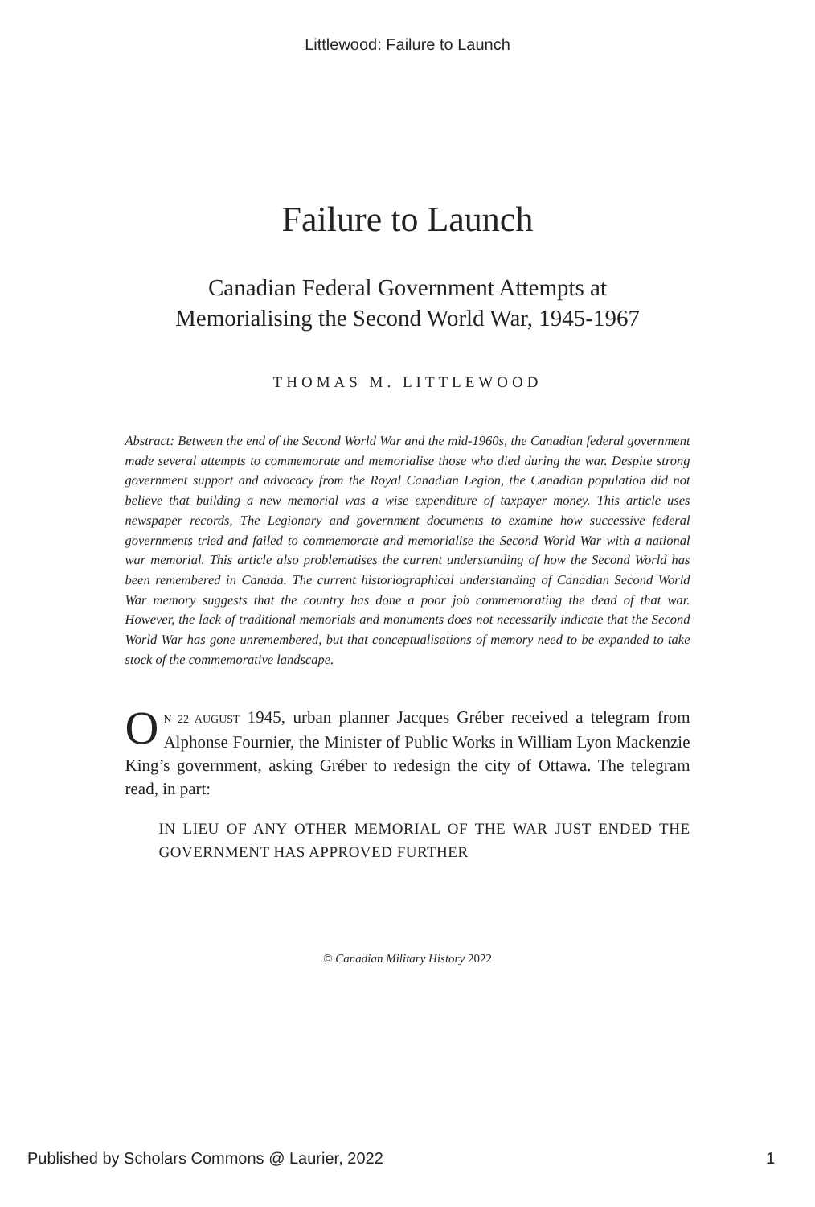Littlewood: Failure to Launch
Failure to Launch
Canadian Federal Government Attempts at
Memorialising the Second World War, 1945-1967
THOMAS M. LITTLEWOOD
Abstract: Between the end of the Second World War and the mid-1960s, the Canadian federal government made several attempts to commemorate and memorialise those who died during the war. Despite strong government support and advocacy from the Royal Canadian Legion, the Canadian population did not believe that building a new memorial was a wise expenditure of taxpayer money. This article uses newspaper records, The Legionary and government documents to examine how successive federal governments tried and failed to commemorate and memorialise the Second World War with a national war memorial. This article also problematises the current understanding of how the Second World has been remembered in Canada. The current historiographical understanding of Canadian Second World War memory suggests that the country has done a poor job commemorating the dead of that war. However, the lack of traditional memorials and monuments does not necessarily indicate that the Second World War has gone unremembered, but that conceptualisations of memory need to be expanded to take stock of the commemorative landscape.
ON 22 AUGUST 1945, urban planner Jacques Gréber received a telegram from Alphonse Fournier, the Minister of Public Works in William Lyon Mackenzie King’s government, asking Gréber to redesign the city of Ottawa. The telegram read, in part:
IN LIEU OF ANY OTHER MEMORIAL OF THE WAR JUST ENDED THE GOVERNMENT HAS APPROVED FURTHER
© Canadian Military History 2022
Published by Scholars Commons @ Laurier, 2022 1